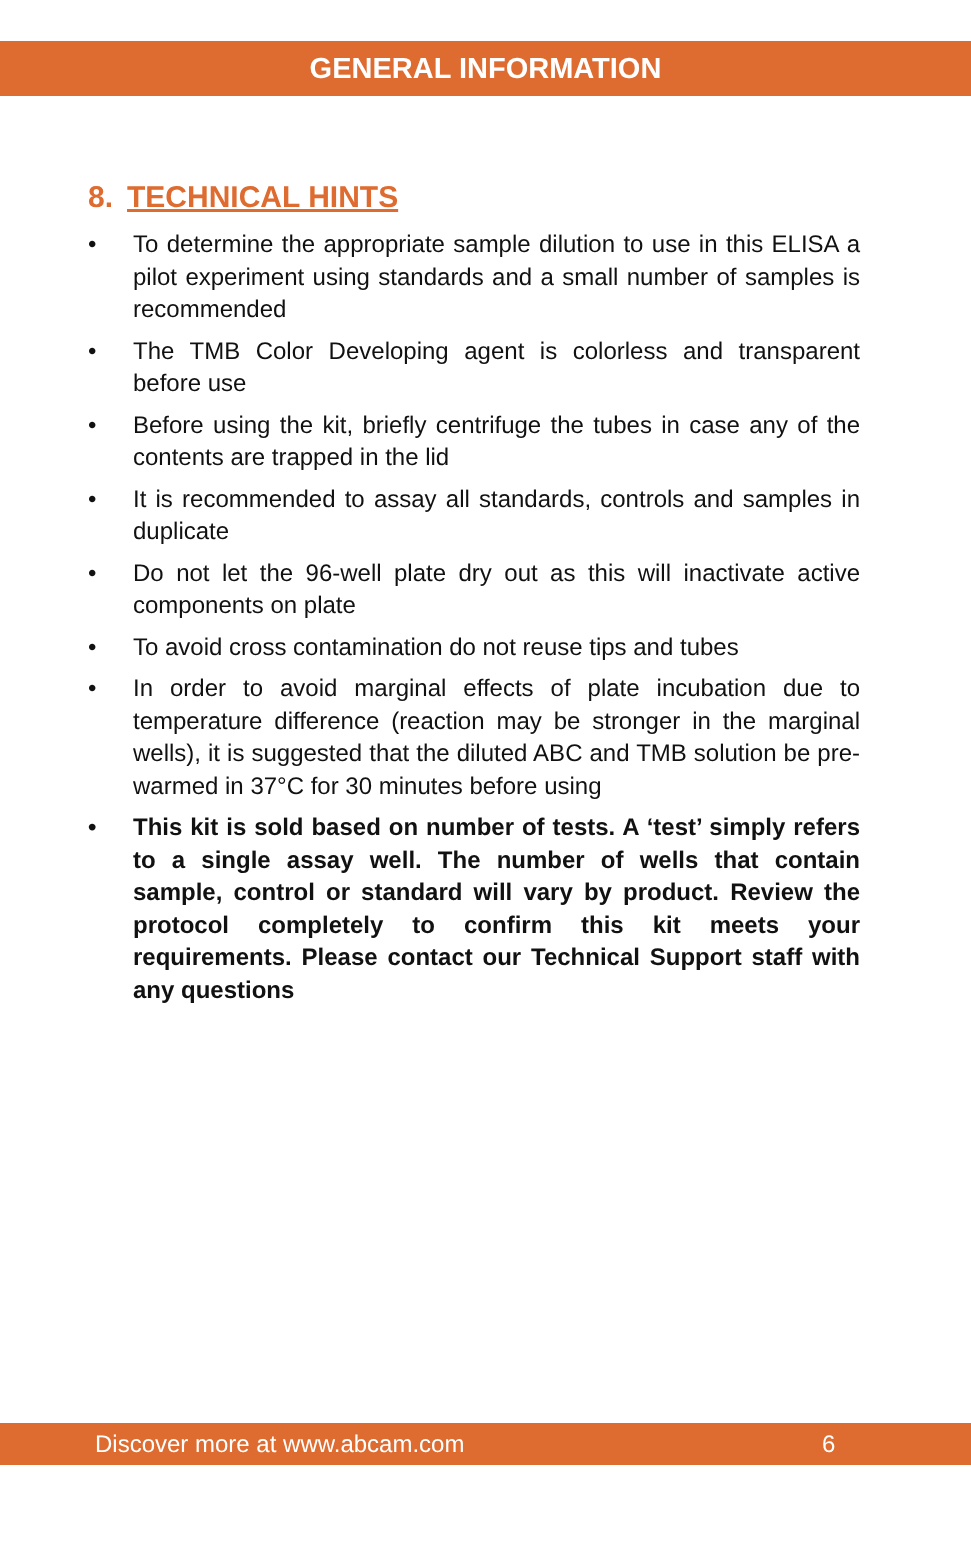GENERAL INFORMATION
8. TECHNICAL HINTS
• To determine the appropriate sample dilution to use in this ELISA a pilot experiment using standards and a small number of samples is recommended
• The TMB Color Developing agent is colorless and transparent before use
• Before using the kit, briefly centrifuge the tubes in case any of the contents are trapped in the lid
• It is recommended to assay all standards, controls and samples in duplicate
• Do not let the 96-well plate dry out as this will inactivate active components on plate
• To avoid cross contamination do not reuse tips and tubes
• In order to avoid marginal effects of plate incubation due to temperature difference (reaction may be stronger in the marginal wells), it is suggested that the diluted ABC and TMB solution be pre-warmed in 37°C for 30 minutes before using
• This kit is sold based on number of tests. A ‘test’ simply refers to a single assay well. The number of wells that contain sample, control or standard will vary by product. Review the protocol completely to confirm this kit meets your requirements. Please contact our Technical Support staff with any questions
Discover more at www.abcam.com 6